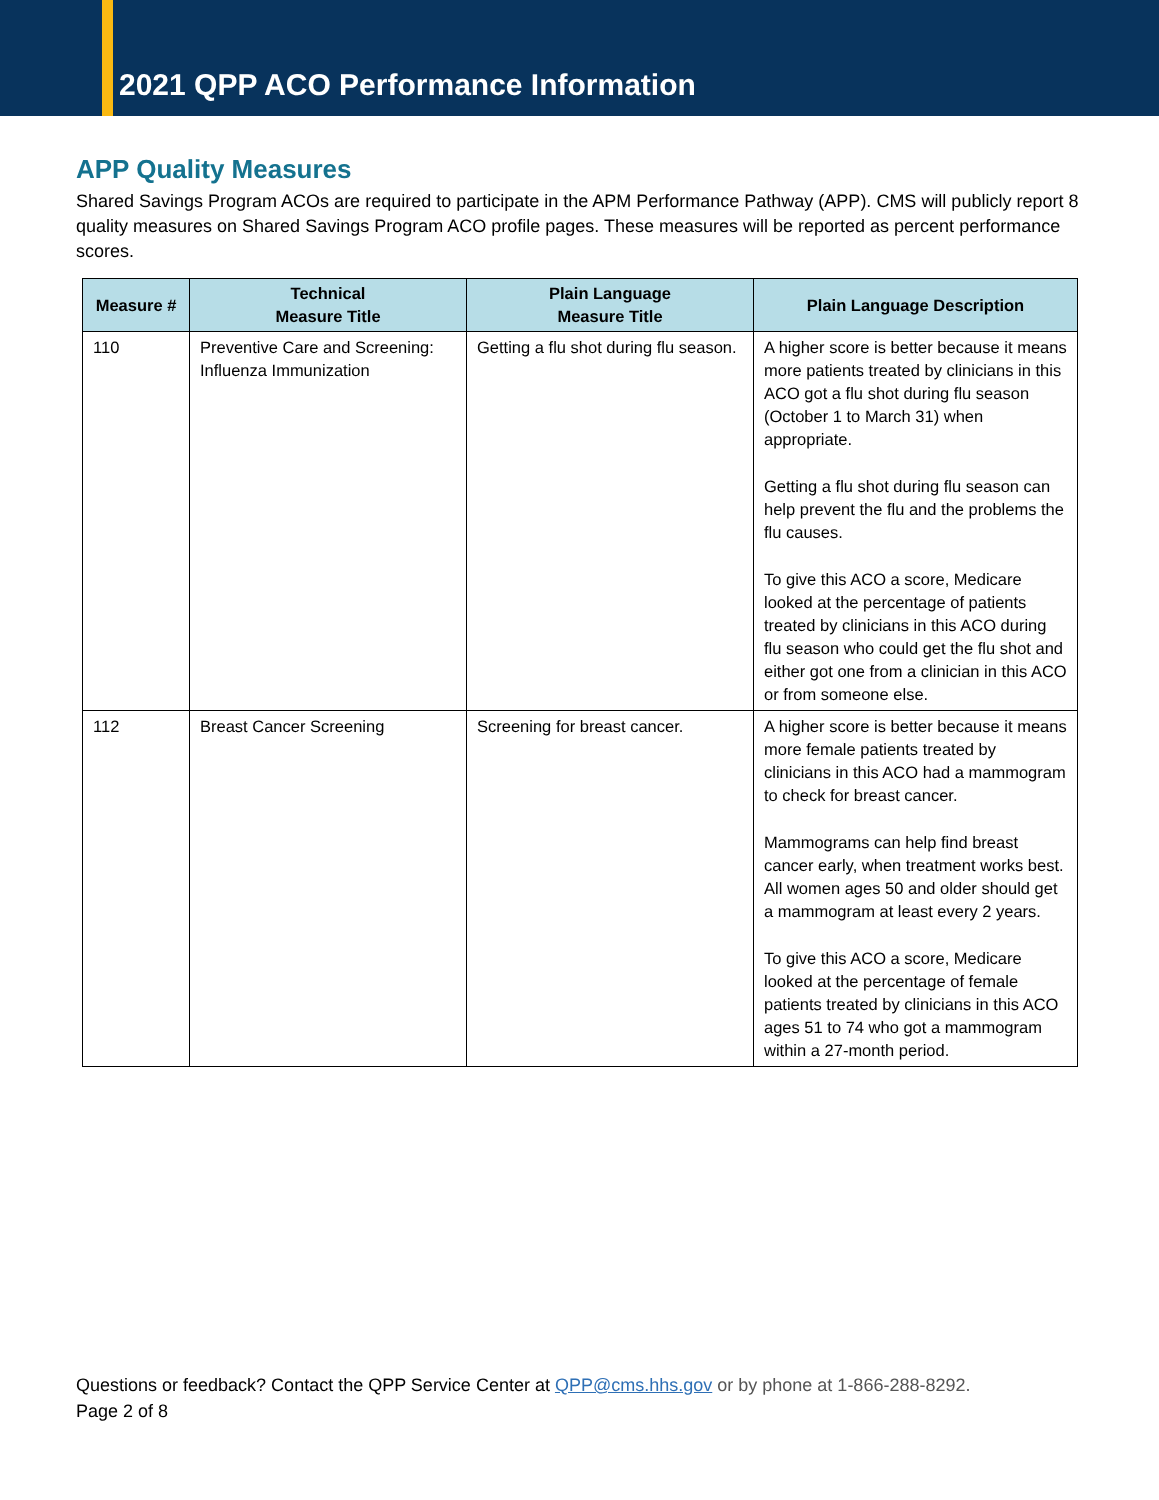2021 QPP ACO Performance Information
APP Quality Measures
Shared Savings Program ACOs are required to participate in the APM Performance Pathway (APP). CMS will publicly report 8 quality measures on Shared Savings Program ACO profile pages. These measures will be reported as percent performance scores.
| Measure # | Technical Measure Title | Plain Language Measure Title | Plain Language Description |
| --- | --- | --- | --- |
| 110 | Preventive Care and Screening: Influenza Immunization | Getting a flu shot during flu season. | A higher score is better because it means more patients treated by clinicians in this ACO got a flu shot during flu season (October 1 to March 31) when appropriate. Getting a flu shot during flu season can help prevent the flu and the problems the flu causes. To give this ACO a score, Medicare looked at the percentage of patients treated by clinicians in this ACO during flu season who could get the flu shot and either got one from a clinician in this ACO or from someone else. |
| 112 | Breast Cancer Screening | Screening for breast cancer. | A higher score is better because it means more female patients treated by clinicians in this ACO had a mammogram to check for breast cancer. Mammograms can help find breast cancer early, when treatment works best. All women ages 50 and older should get a mammogram at least every 2 years. To give this ACO a score, Medicare looked at the percentage of female patients treated by clinicians in this ACO ages 51 to 74 who got a mammogram within a 27-month period. |
Questions or feedback? Contact the QPP Service Center at QPP@cms.hhs.gov or by phone at 1-866-288-8292.
Page 2 of 8